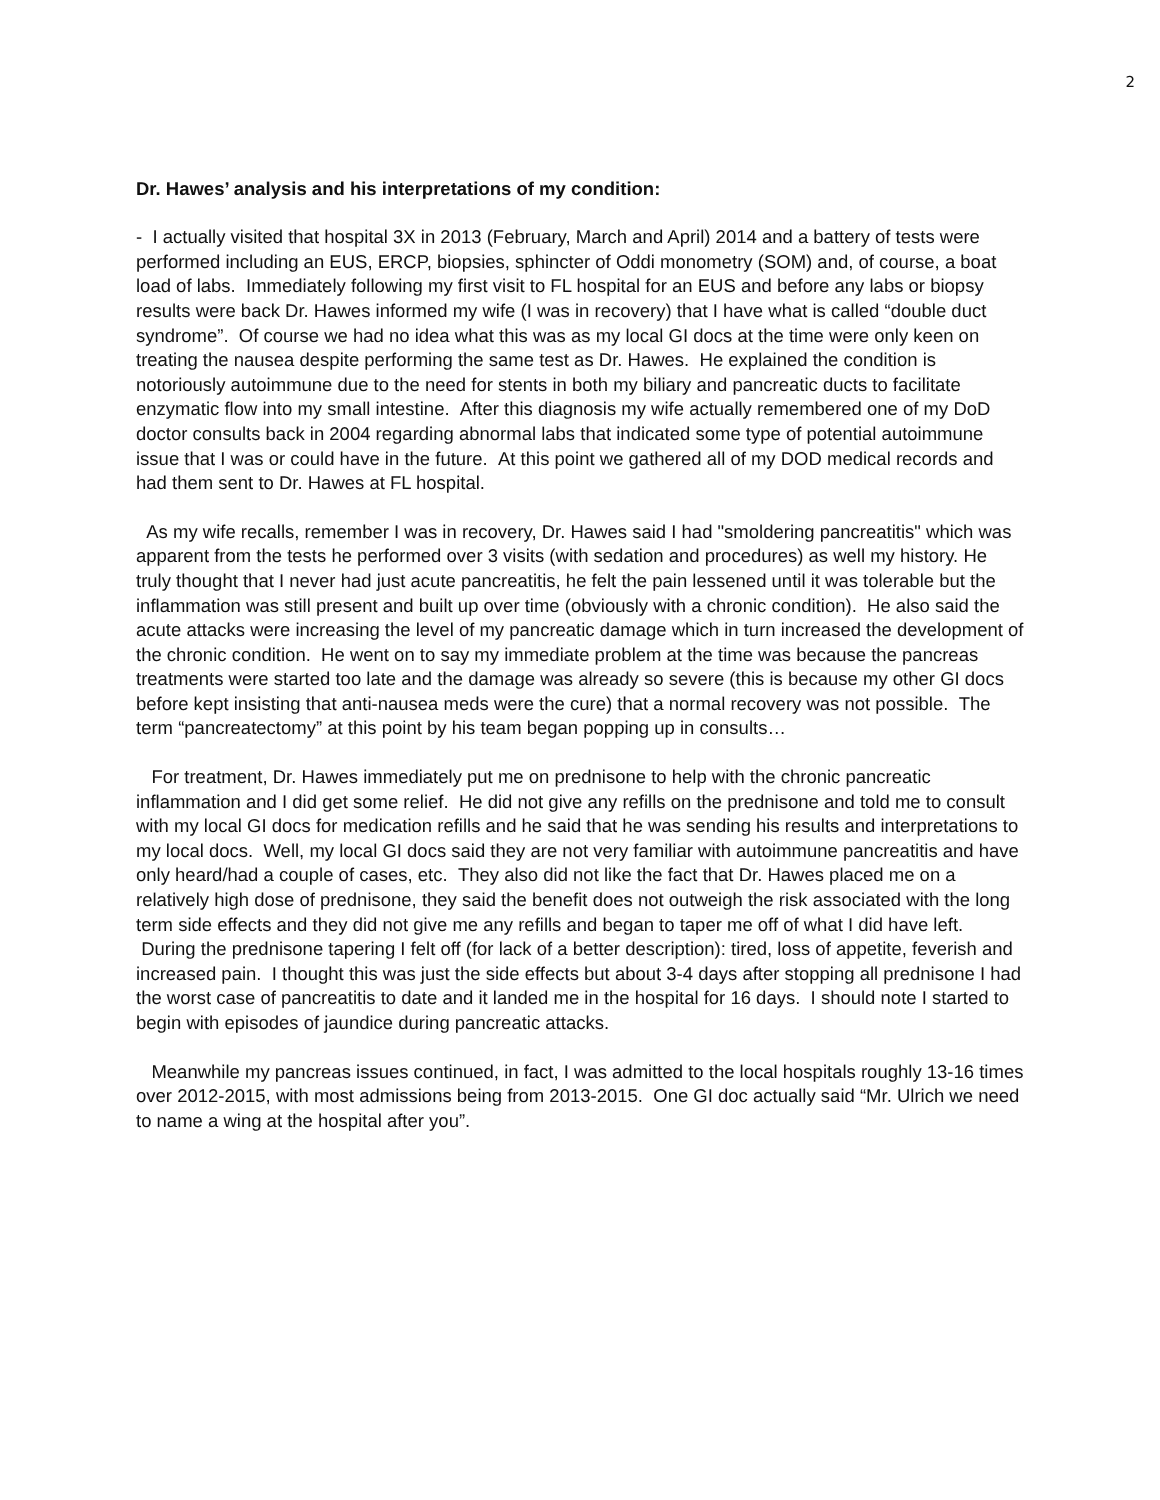2
Dr. Hawes’ analysis and his interpretations of my condition:
- I actually visited that hospital 3X in 2013 (February, March and April) 2014 and a battery of tests were performed including an EUS, ERCP, biopsies, sphincter of Oddi monometry (SOM) and, of course, a boat load of labs. Immediately following my first visit to FL hospital for an EUS and before any labs or biopsy results were back Dr. Hawes informed my wife (I was in recovery) that I have what is called “double duct syndrome”. Of course we had no idea what this was as my local GI docs at the time were only keen on treating the nausea despite performing the same test as Dr. Hawes. He explained the condition is notoriously autoimmune due to the need for stents in both my biliary and pancreatic ducts to facilitate enzymatic flow into my small intestine. After this diagnosis my wife actually remembered one of my DoD doctor consults back in 2004 regarding abnormal labs that indicated some type of potential autoimmune issue that I was or could have in the future. At this point we gathered all of my DOD medical records and had them sent to Dr. Hawes at FL hospital.
As my wife recalls, remember I was in recovery, Dr. Hawes said I had "smoldering pancreatitis" which was apparent from the tests he performed over 3 visits (with sedation and procedures) as well my history. He truly thought that I never had just acute pancreatitis, he felt the pain lessened until it was tolerable but the inflammation was still present and built up over time (obviously with a chronic condition). He also said the acute attacks were increasing the level of my pancreatic damage which in turn increased the development of the chronic condition. He went on to say my immediate problem at the time was because the pancreas treatments were started too late and the damage was already so severe (this is because my other GI docs before kept insisting that anti-nausea meds were the cure) that a normal recovery was not possible. The term “pancreatectomy” at this point by his team began popping up in consults…
For treatment, Dr. Hawes immediately put me on prednisone to help with the chronic pancreatic inflammation and I did get some relief. He did not give any refills on the prednisone and told me to consult with my local GI docs for medication refills and he said that he was sending his results and interpretations to my local docs. Well, my local GI docs said they are not very familiar with autoimmune pancreatitis and have only heard/had a couple of cases, etc. They also did not like the fact that Dr. Hawes placed me on a relatively high dose of prednisone, they said the benefit does not outweigh the risk associated with the long term side effects and they did not give me any refills and began to taper me off of what I did have left. During the prednisone tapering I felt off (for lack of a better description): tired, loss of appetite, feverish and increased pain. I thought this was just the side effects but about 3-4 days after stopping all prednisone I had the worst case of pancreatitis to date and it landed me in the hospital for 16 days. I should note I started to begin with episodes of jaundice during pancreatic attacks.
Meanwhile my pancreas issues continued, in fact, I was admitted to the local hospitals roughly 13-16 times over 2012-2015, with most admissions being from 2013-2015. One GI doc actually said “Mr. Ulrich we need to name a wing at the hospital after you”.